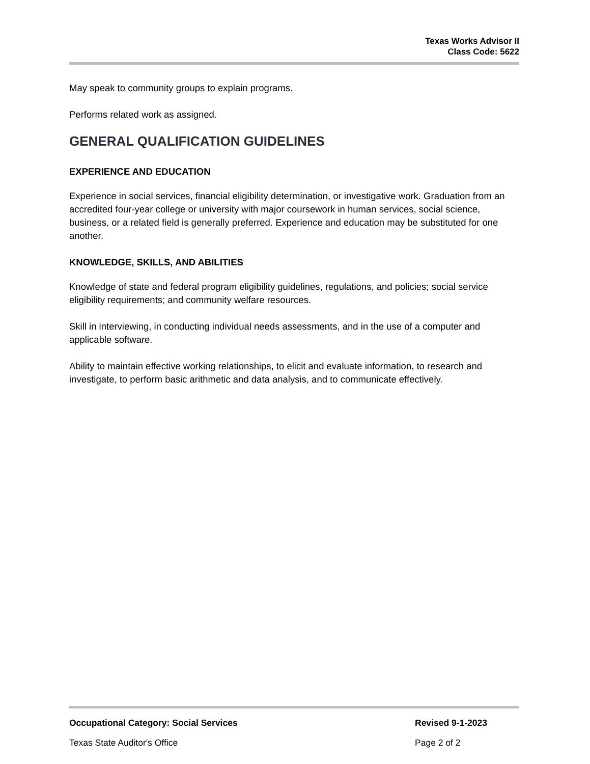Texas Works Advisor II
Class Code: 5622
May speak to community groups to explain programs.
Performs related work as assigned.
GENERAL QUALIFICATION GUIDELINES
EXPERIENCE AND EDUCATION
Experience in social services, financial eligibility determination, or investigative work. Graduation from an accredited four-year college or university with major coursework in human services, social science, business, or a related field is generally preferred. Experience and education may be substituted for one another.
KNOWLEDGE, SKILLS, AND ABILITIES
Knowledge of state and federal program eligibility guidelines, regulations, and policies; social service eligibility requirements; and community welfare resources.
Skill in interviewing, in conducting individual needs assessments, and in the use of a computer and applicable software.
Ability to maintain effective working relationships, to elicit and evaluate information, to research and investigate, to perform basic arithmetic and data analysis, and to communicate effectively.
Occupational Category: Social Services Revised 9-1-2023
Texas State Auditor's Office Page 2 of 2